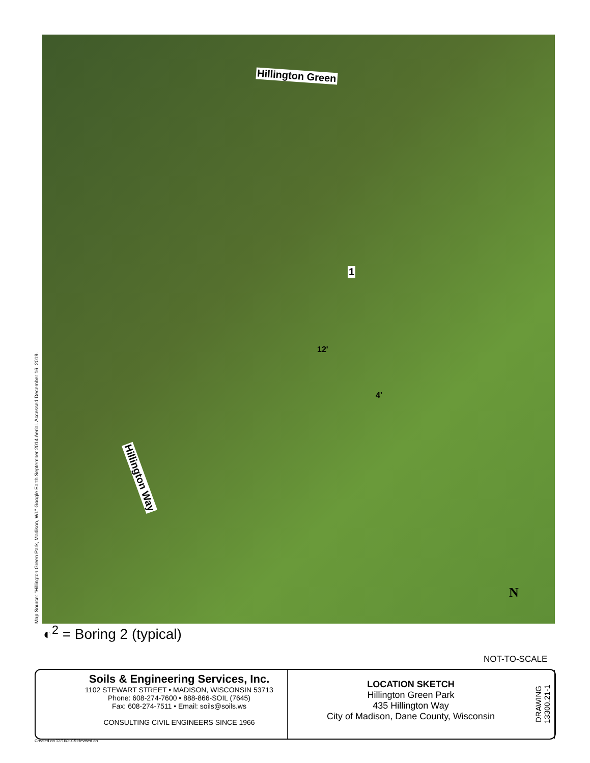Hillington Green
1
12'
4'
Hillington Way
Map Source: "Hillington Green Park, Madison, WI." Google Earth September 2014 Aerial. Accessed December 16, 2019. ◐<sup>2</sup> = Boring 2 (typical)
N
NOT-TO-SCALE
Soils & Engineering Services, Inc.
1102 STEWART STREET • MADISON, WISCONSIN 53713
Phone: 608-274-7600 • 888-866-SOIL (7645)
Fax: 608-274-7511 • Email: soils@soils.ws
CONSULTING CIVIL ENGINEERS SINCE 1966
LOCATION SKETCH
Hillington Green Park
435 Hillington Way
City of Madison, Dane County, Wisconsin
DRAWING 13300.21-1
Created on 12/16/2019 Revised on